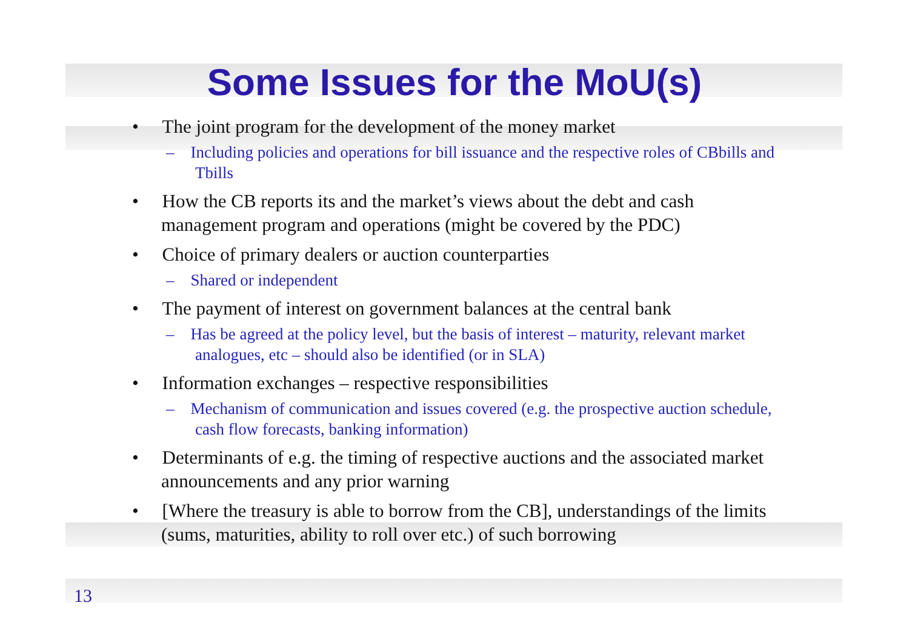Some Issues for the MoU(s)
• The joint program for the development of the money market
– Including policies and operations for bill issuance and the respective roles of CBbills and Tbills
• How the CB reports its and the market’s views about the debt and cash management program and operations (might be covered by the PDC)
• Choice of primary dealers or auction counterparties
– Shared or independent
• The payment of interest on government balances at the central bank
– Has be agreed at the policy level, but the basis of interest – maturity, relevant market analogues, etc – should also be identified (or in SLA)
• Information exchanges – respective responsibilities
– Mechanism of communication and issues covered (e.g. the prospective auction schedule, cash flow forecasts, banking information)
• Determinants of e.g. the timing of respective auctions and the associated market announcements and any prior warning
• [Where the treasury is able to borrow from the CB], understandings of the limits (sums, maturities, ability to roll over etc.) of such borrowing
13